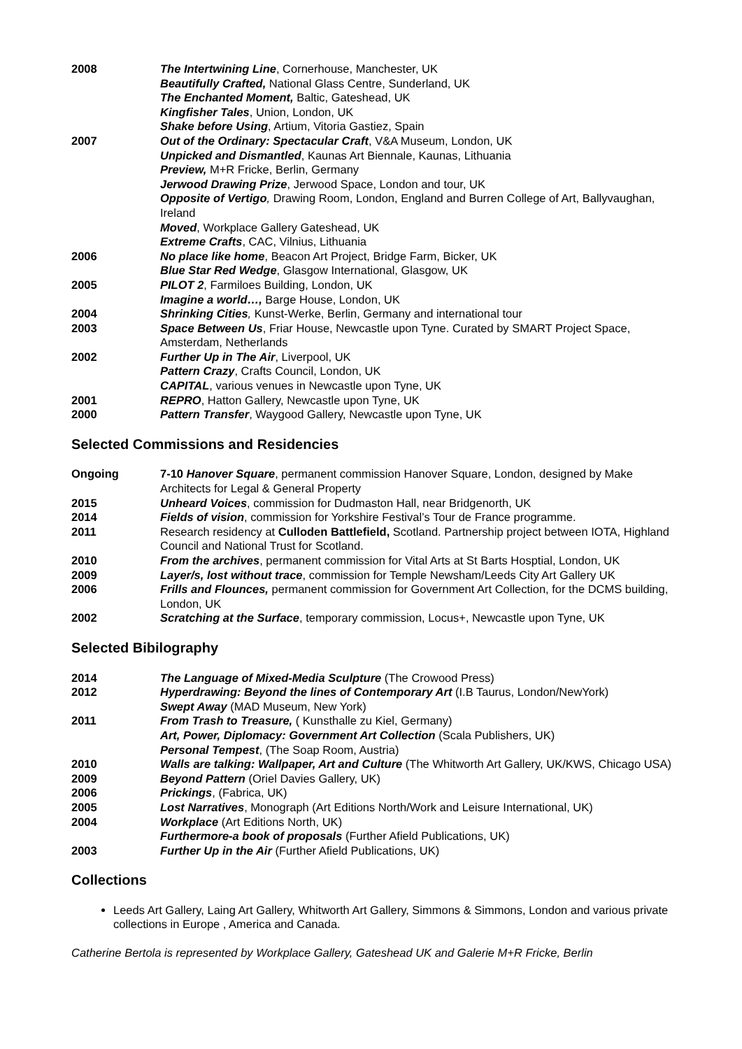2008 The Intertwining Line, Cornerhouse, Manchester, UK
Beautifully Crafted, National Glass Centre, Sunderland, UK
The Enchanted Moment, Baltic, Gateshead, UK
Kingfisher Tales, Union, London, UK
Shake before Using, Artium, Vitoria Gastiez, Spain
2007 Out of the Ordinary: Spectacular Craft, V&A Museum, London, UK
Unpicked and Dismantled, Kaunas Art Biennale, Kaunas, Lithuania
Preview, M+R Fricke, Berlin, Germany
Jerwood Drawing Prize, Jerwood Space, London and tour, UK
Opposite of Vertigo, Drawing Room, London, England and Burren College of Art, Ballyvaughan, Ireland
Moved, Workplace Gallery Gateshead, UK
Extreme Crafts, CAC, Vilnius, Lithuania
2006 No place like home, Beacon Art Project, Bridge Farm, Bicker, UK
Blue Star Red Wedge, Glasgow International, Glasgow, UK
2005 PILOT 2, Farmiloes Building, London, UK
Imagine a world…, Barge House, London, UK
2004 Shrinking Cities, Kunst-Werke, Berlin, Germany and international tour
2003 Space Between Us, Friar House, Newcastle upon Tyne. Curated by SMART Project Space, Amsterdam, Netherlands
2002 Further Up in The Air, Liverpool, UK
Pattern Crazy, Crafts Council, London, UK
CAPITAL, various venues in Newcastle upon Tyne, UK
2001 REPRO, Hatton Gallery, Newcastle upon Tyne, UK
2000 Pattern Transfer, Waygood Gallery, Newcastle upon Tyne, UK
Selected Commissions and Residencies
Ongoing 7-10 Hanover Square, permanent commission Hanover Square, London, designed by Make Architects for Legal & General Property
2015 Unheard Voices, commission for Dudmaston Hall, near Bridgenorth, UK
2014 Fields of vision, commission for Yorkshire Festival’s Tour de France programme.
2011 Research residency at Culloden Battlefield, Scotland. Partnership project between IOTA, Highland Council and National Trust for Scotland.
2010 From the archives, permanent commission for Vital Arts at St Barts Hosptial, London, UK
2009 Layer/s, lost without trace, commission for Temple Newsham/Leeds City Art Gallery UK
2006 Frills and Flounces, permanent commission for Government Art Collection, for the DCMS building, London, UK
2002 Scratching at the Surface, temporary commission, Locus+, Newcastle upon Tyne, UK
Selected Bibilography
2014 The Language of Mixed-Media Sculpture (The Crowood Press)
2012 Hyperdrawing: Beyond the lines of Contemporary Art (I.B Taurus, London/NewYork)
Swept Away (MAD Museum, New York)
2011 From Trash to Treasure, ( Kunsthalle zu Kiel, Germany)
Art, Power, Diplomacy: Government Art Collection (Scala Publishers, UK)
Personal Tempest, (The Soap Room, Austria)
2010 Walls are talking: Wallpaper, Art and Culture (The Whitworth Art Gallery, UK/KWS, Chicago USA)
2009 Beyond Pattern (Oriel Davies Gallery, UK)
2006 Prickings, (Fabrica, UK)
2005 Lost Narratives, Monograph (Art Editions North/Work and Leisure International, UK)
2004 Workplace (Art Editions North, UK)
Furthermore-a book of proposals (Further Afield Publications, UK)
2003 Further Up in the Air (Further Afield Publications, UK)
Collections
Leeds Art Gallery, Laing Art Gallery, Whitworth Art Gallery, Simmons & Simmons, London and various private collections in Europe , America and Canada.
Catherine Bertola is represented by Workplace Gallery, Gateshead UK and Galerie M+R Fricke, Berlin